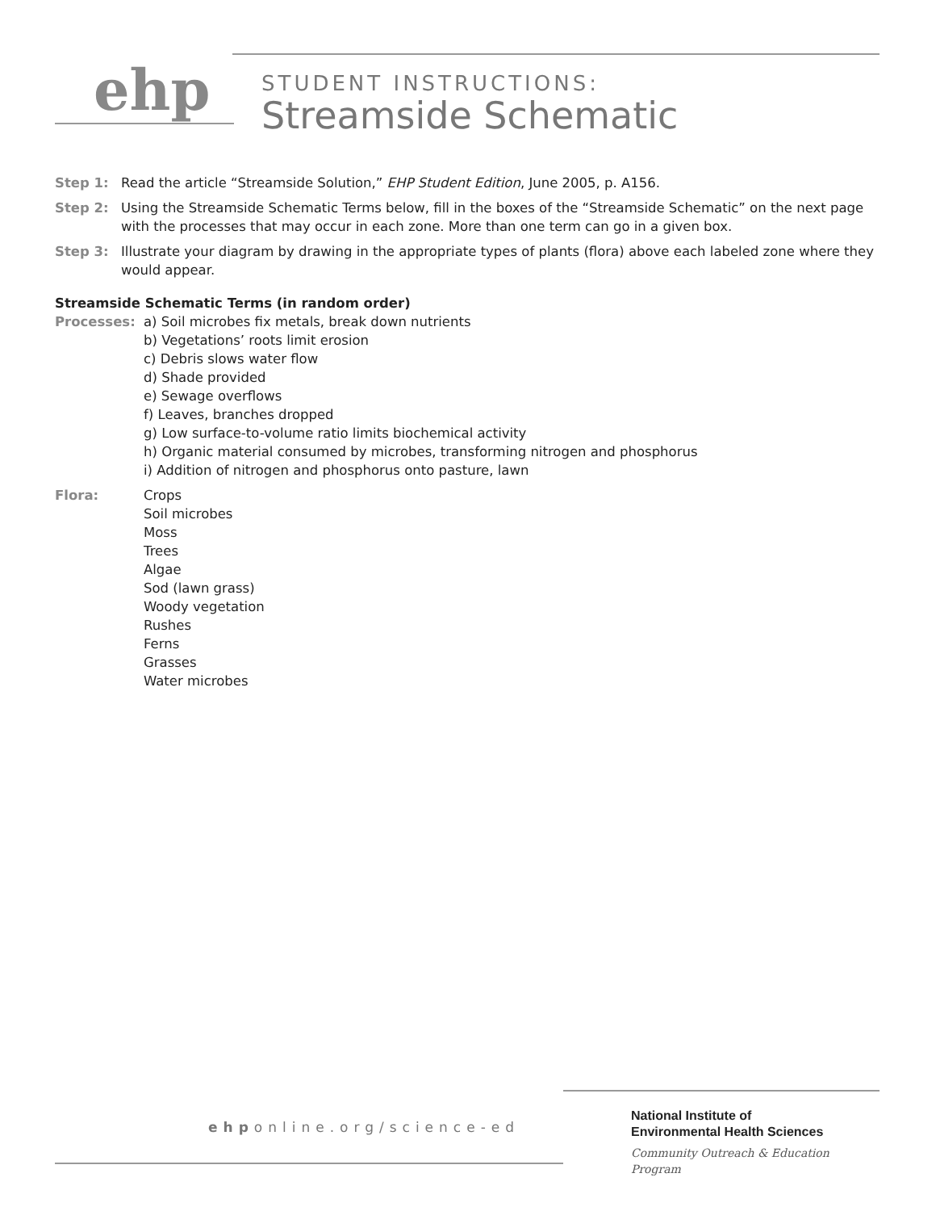ehp
STUDENT INSTRUCTIONS:
Streamside Schematic
Step 1: Read the article “Streamside Solution,” EHP Student Edition, June 2005, p. A156.
Step 2: Using the Streamside Schematic Terms below, fill in the boxes of the “Streamside Schematic” on the next page with the processes that may occur in each zone. More than one term can go in a given box.
Step 3: Illustrate your diagram by drawing in the appropriate types of plants (flora) above each labeled zone where they would appear.
Streamside Schematic Terms (in random order)
Processes: a) Soil microbes fix metals, break down nutrients
b) Vegetations’ roots limit erosion
c) Debris slows water flow
d) Shade provided
e) Sewage overflows
f) Leaves, branches dropped
g) Low surface-to-volume ratio limits biochemical activity
h) Organic material consumed by microbes, transforming nitrogen and phosphorus
i) Addition of nitrogen and phosphorus onto pasture, lawn
Flora: Crops
Soil microbes
Moss
Trees
Algae
Sod (lawn grass)
Woody vegetation
Rushes
Ferns
Grasses
Water microbes
ehponline.org/science-ed
National Institute of
Environmental Health Sciences
Community Outreach & Education Program